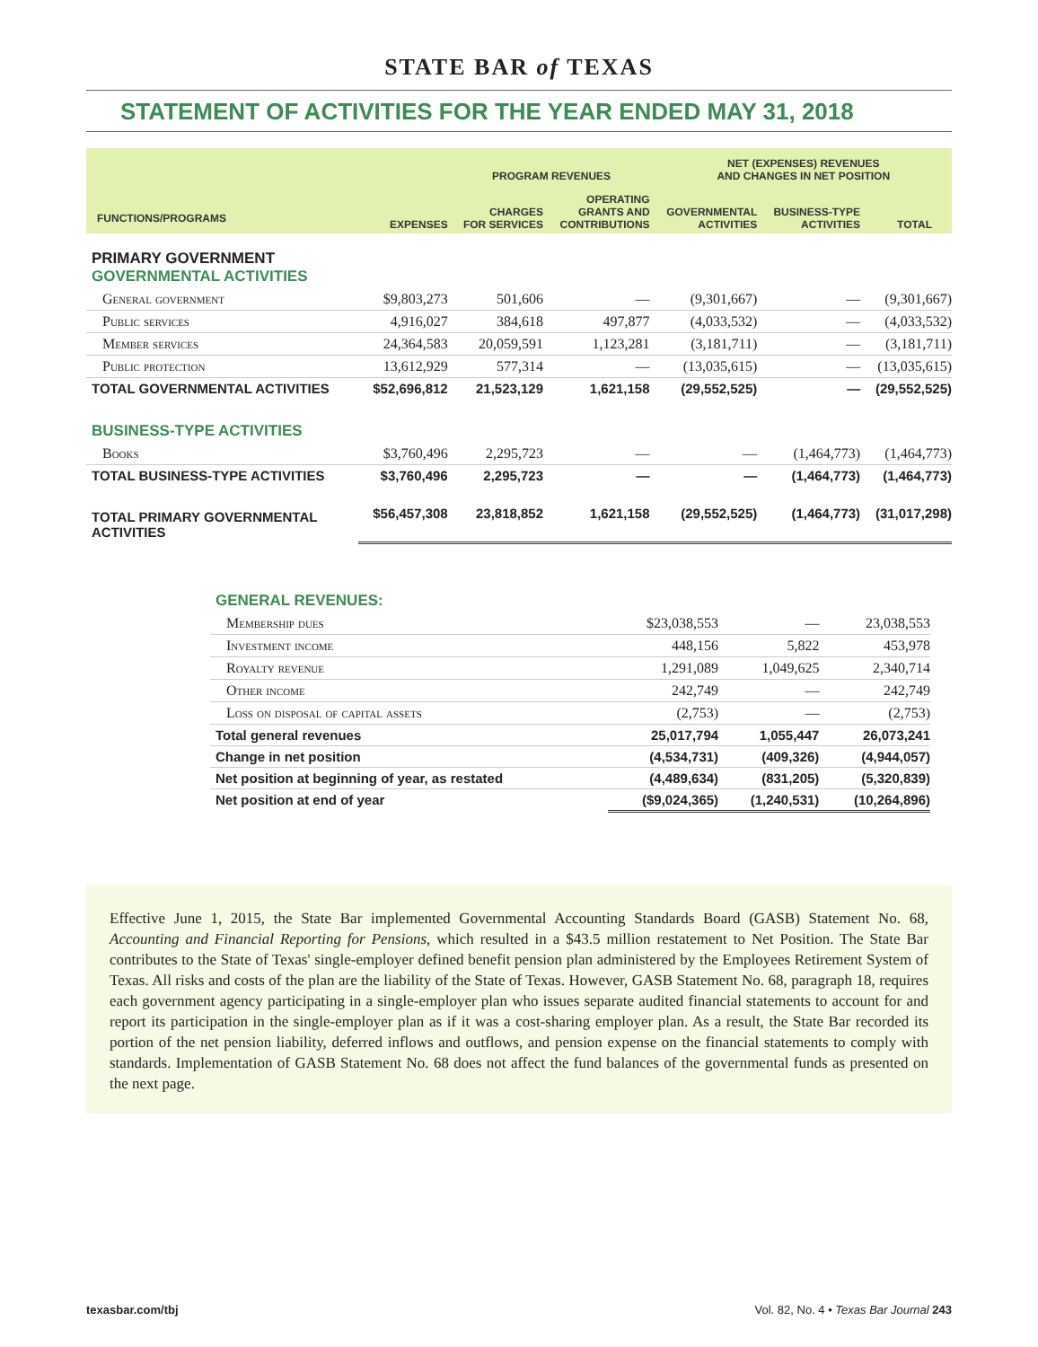STATE BAR of TEXAS
STATEMENT OF ACTIVITIES FOR THE YEAR ENDED MAY 31, 2018
| | | PROGRAM REVENUES | | NET (EXPENSES) REVENUES AND CHANGES IN NET POSITION | | |
| --- | --- | --- | --- | --- | --- | --- |
| FUNCTIONS/PROGRAMS | EXPENSES | CHARGES FOR SERVICES | OPERATING GRANTS AND CONTRIBUTIONS | GOVERNMENTAL ACTIVITIES | BUSINESS-TYPE ACTIVITIES | TOTAL |
| PRIMARY GOVERNMENT GOVERNMENTAL ACTIVITIES | | | | | | |
| General government | $9,803,273 | 501,606 | — | (9,301,667) | — | (9,301,667) |
| Public services | 4,916,027 | 384,618 | 497,877 | (4,033,532) | — | (4,033,532) |
| Member services | 24,364,583 | 20,059,591 | 1,123,281 | (3,181,711) | — | (3,181,711) |
| Public protection | 13,612,929 | 577,314 | — | (13,035,615) | — | (13,035,615) |
| TOTAL GOVERNMENTAL ACTIVITIES | $52,696,812 | 21,523,129 | 1,621,158 | (29,552,525) | — | (29,552,525) |
| BUSINESS-TYPE ACTIVITIES | | | | | | |
| Books | $3,760,496 | 2,295,723 | — | — | (1,464,773) | (1,464,773) |
| TOTAL BUSINESS-TYPE ACTIVITIES | $3,760,496 | 2,295,723 | — | — | (1,464,773) | (1,464,773) |
| TOTAL PRIMARY GOVERNMENTAL ACTIVITIES | $56,457,308 | 23,818,852 | 1,621,158 | (29,552,525) | (1,464,773) | (31,017,298) |
| GENERAL REVENUES: | | | |
| Membership dues | $23,038,553 | — | 23,038,553 |
| Investment income | 448,156 | 5,822 | 453,978 |
| Royalty revenue | 1,291,089 | 1,049,625 | 2,340,714 |
| Other income | 242,749 | — | 242,749 |
| Loss on disposal of capital assets | (2,753) | — | (2,753) |
| Total general revenues | 25,017,794 | 1,055,447 | 26,073,241 |
| Change in net position | (4,534,731) | (409,326) | (4,944,057) |
| Net position at beginning of year, as restated | (4,489,634) | (831,205) | (5,320,839) |
| Net position at end of year | ($9,024,365) | (1,240,531) | (10,264,896) |
Effective June 1, 2015, the State Bar implemented Governmental Accounting Standards Board (GASB) Statement No. 68, Accounting and Financial Reporting for Pensions, which resulted in a $43.5 million restatement to Net Position. The State Bar contributes to the State of Texas' single-employer defined benefit pension plan administered by the Employees Retirement System of Texas. All risks and costs of the plan are the liability of the State of Texas. However, GASB Statement No. 68, paragraph 18, requires each government agency participating in a single-employer plan who issues separate audited financial statements to account for and report its participation in the single-employer plan as if it was a cost-sharing employer plan. As a result, the State Bar recorded its portion of the net pension liability, deferred inflows and outflows, and pension expense on the financial statements to comply with standards. Implementation of GASB Statement No. 68 does not affect the fund balances of the governmental funds as presented on the next page.
texasbar.com/tbj Vol. 82, No. 4 • Texas Bar Journal 243